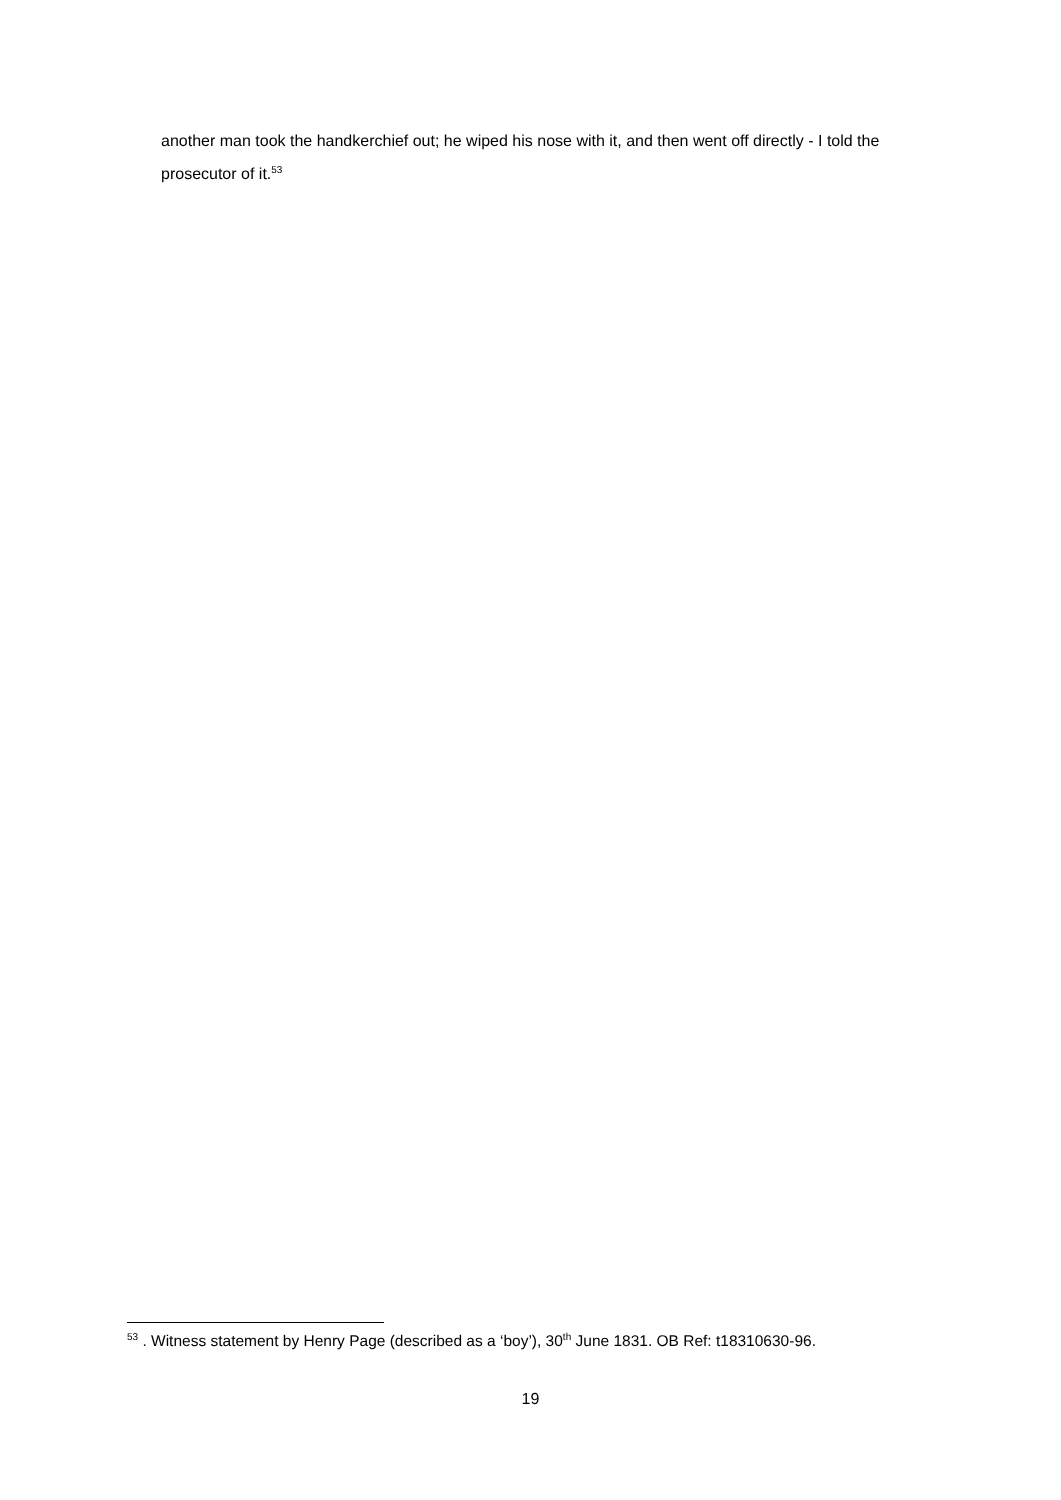another man took the handkerchief out; he wiped his nose with it, and then went off directly - I told the prosecutor of it.<sup>53</sup>
<sup>53</sup> . Witness statement by Henry Page (described as a ‘boy’), 30<sup>th</sup> June 1831. OB Ref: t18310630-96.
19